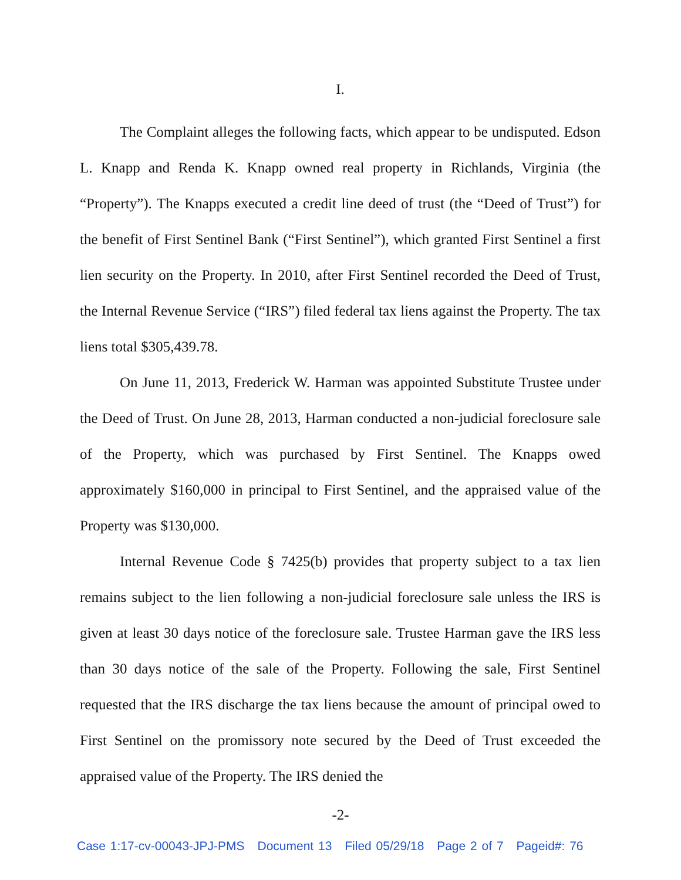I.
The Complaint alleges the following facts, which appear to be undisputed. Edson L. Knapp and Renda K. Knapp owned real property in Richlands, Virginia (the “Property”). The Knapps executed a credit line deed of trust (the “Deed of Trust”) for the benefit of First Sentinel Bank (“First Sentinel”), which granted First Sentinel a first lien security on the Property. In 2010, after First Sentinel recorded the Deed of Trust, the Internal Revenue Service (“IRS”) filed federal tax liens against the Property. The tax liens total $305,439.78.
On June 11, 2013, Frederick W. Harman was appointed Substitute Trustee under the Deed of Trust. On June 28, 2013, Harman conducted a non-judicial foreclosure sale of the Property, which was purchased by First Sentinel. The Knapps owed approximately $160,000 in principal to First Sentinel, and the appraised value of the Property was $130,000.
Internal Revenue Code § 7425(b) provides that property subject to a tax lien remains subject to the lien following a non-judicial foreclosure sale unless the IRS is given at least 30 days notice of the foreclosure sale. Trustee Harman gave the IRS less than 30 days notice of the sale of the Property. Following the sale, First Sentinel requested that the IRS discharge the tax liens because the amount of principal owed to First Sentinel on the promissory note secured by the Deed of Trust exceeded the appraised value of the Property. The IRS denied the
-2-
Case 1:17-cv-00043-JPJ-PMS Document 13 Filed 05/29/18 Page 2 of 7 Pageid#: 76